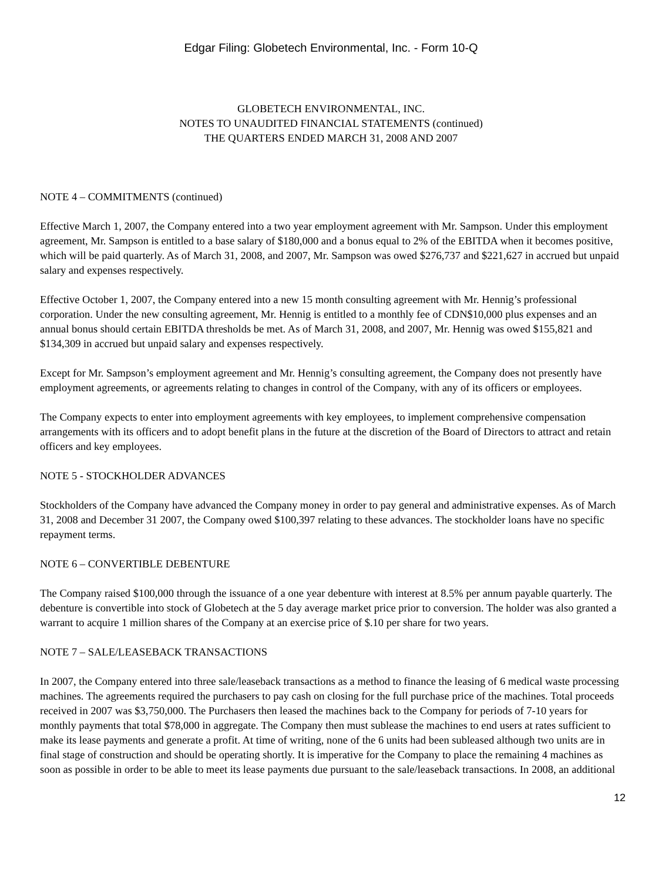Edgar Filing: Globetech Environmental, Inc. - Form 10-Q
GLOBETECH ENVIRONMENTAL, INC.
NOTES TO UNAUDITED FINANCIAL STATEMENTS (continued)
THE QUARTERS ENDED MARCH 31, 2008 AND 2007
NOTE 4 – COMMITMENTS (continued)
Effective March 1, 2007, the Company entered into a two year employment agreement with Mr. Sampson. Under this employment agreement, Mr. Sampson is entitled to a base salary of $180,000 and a bonus equal to 2% of the EBITDA when it becomes positive, which will be paid quarterly. As of March 31, 2008, and 2007, Mr. Sampson was owed $276,737 and $221,627 in accrued but unpaid salary and expenses respectively.
Effective October 1, 2007, the Company entered into a new 15 month consulting agreement with Mr. Hennig’s professional corporation. Under the new consulting agreement, Mr. Hennig is entitled to a monthly fee of CDN$10,000 plus expenses and an annual bonus should certain EBITDA thresholds be met. As of March 31, 2008, and 2007, Mr. Hennig was owed $155,821 and $134,309 in accrued but unpaid salary and expenses respectively.
Except for Mr. Sampson’s employment agreement and Mr. Hennig’s consulting agreement, the Company does not presently have employment agreements, or agreements relating to changes in control of the Company, with any of its officers or employees.
The Company expects to enter into employment agreements with key employees, to implement comprehensive compensation arrangements with its officers and to adopt benefit plans in the future at the discretion of the Board of Directors to attract and retain officers and key employees.
NOTE 5 - STOCKHOLDER ADVANCES
Stockholders of the Company have advanced the Company money in order to pay general and administrative expenses. As of March 31, 2008 and December 31 2007, the Company owed $100,397 relating to these advances. The stockholder loans have no specific repayment terms.
NOTE 6 – CONVERTIBLE DEBENTURE
The Company raised $100,000 through the issuance of a one year debenture with interest at 8.5% per annum payable quarterly. The debenture is convertible into stock of Globetech at the 5 day average market price prior to conversion. The holder was also granted a warrant to acquire 1 million shares of the Company at an exercise price of $.10 per share for two years.
NOTE 7 – SALE/LEASEBACK TRANSACTIONS
In 2007, the Company entered into three sale/leaseback transactions as a method to finance the leasing of 6 medical waste processing machines. The agreements required the purchasers to pay cash on closing for the full purchase price of the machines. Total proceeds received in 2007 was $3,750,000. The Purchasers then leased the machines back to the Company for periods of 7-10 years for monthly payments that total $78,000 in aggregate. The Company then must sublease the machines to end users at rates sufficient to make its lease payments and generate a profit. At time of writing, none of the 6 units had been subleased although two units are in final stage of construction and should be operating shortly. It is imperative for the Company to place the remaining 4 machines as soon as possible in order to be able to meet its lease payments due pursuant to the sale/leaseback transactions. In 2008, an additional
12